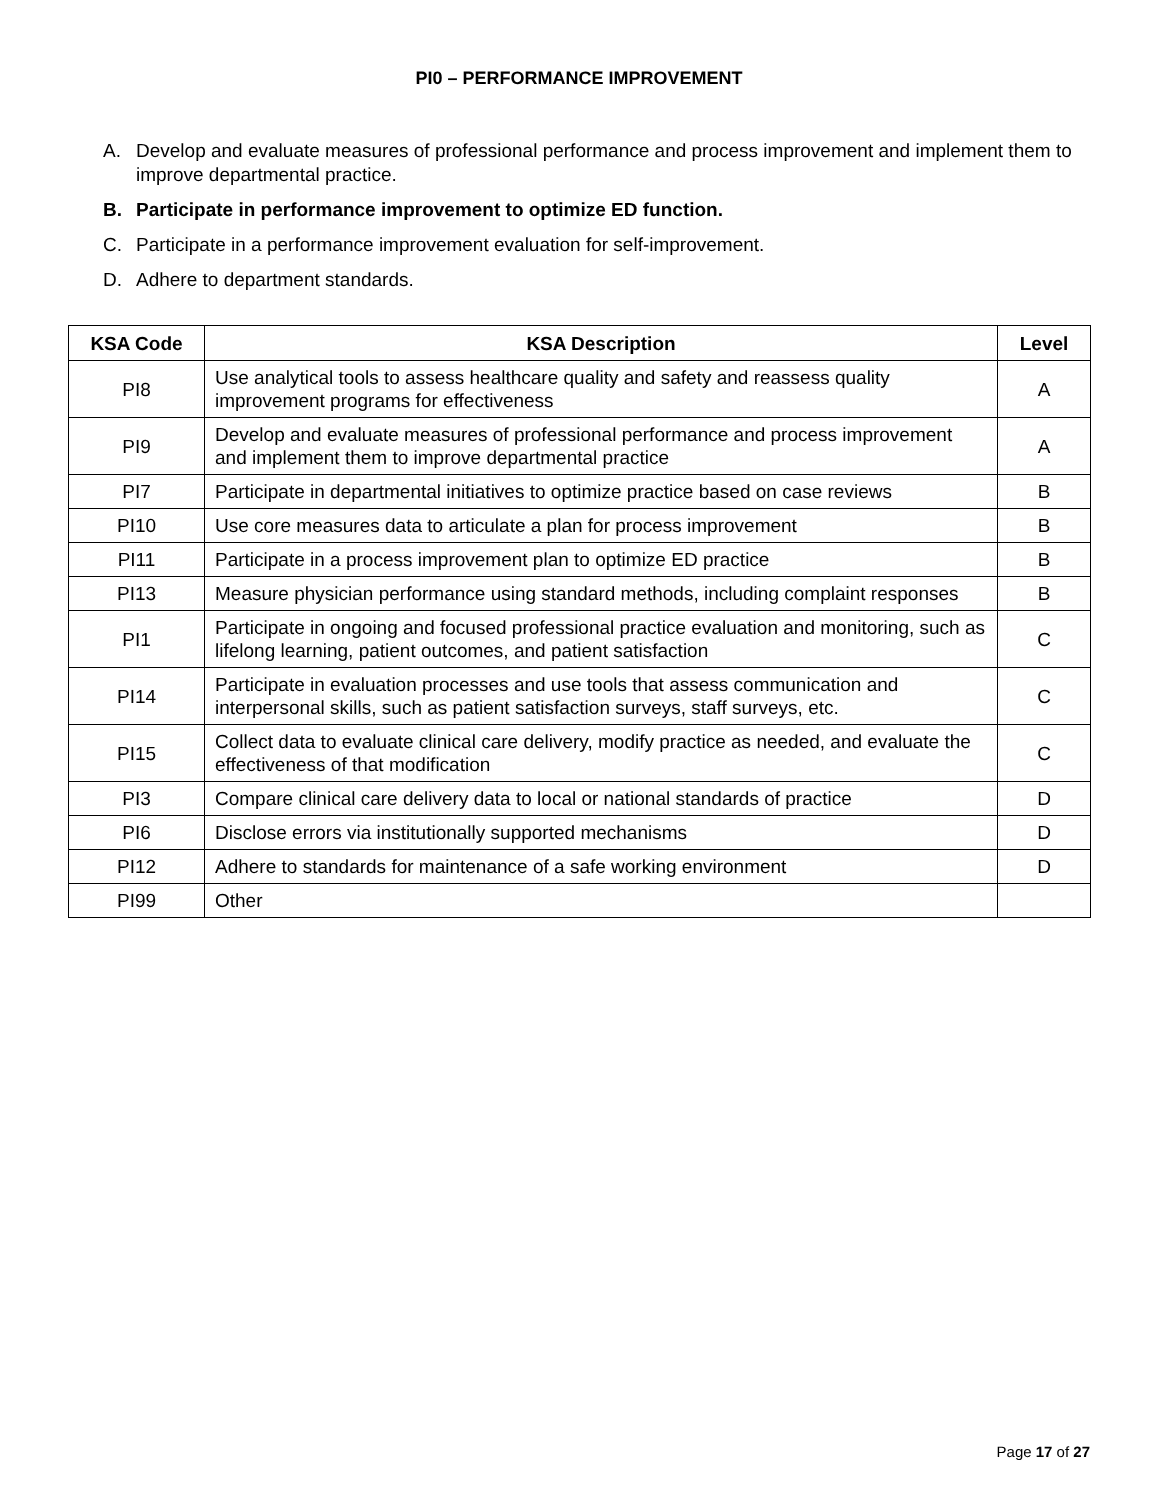PI0 – PERFORMANCE IMPROVEMENT
A. Develop and evaluate measures of professional performance and process improvement and implement them to improve departmental practice.
B. Participate in performance improvement to optimize ED function.
C. Participate in a performance improvement evaluation for self-improvement.
D. Adhere to department standards.
| KSA Code | KSA Description | Level |
| --- | --- | --- |
| PI8 | Use analytical tools to assess healthcare quality and safety and reassess quality improvement programs for effectiveness | A |
| PI9 | Develop and evaluate measures of professional performance and process improvement and implement them to improve departmental practice | A |
| PI7 | Participate in departmental initiatives to optimize practice based on case reviews | B |
| PI10 | Use core measures data to articulate a plan for process improvement | B |
| PI11 | Participate in a process improvement plan to optimize ED practice | B |
| PI13 | Measure physician performance using standard methods, including complaint responses | B |
| PI1 | Participate in ongoing and focused professional practice evaluation and monitoring, such as lifelong learning, patient outcomes, and patient satisfaction | C |
| PI14 | Participate in evaluation processes and use tools that assess communication and interpersonal skills, such as patient satisfaction surveys, staff surveys, etc. | C |
| PI15 | Collect data to evaluate clinical care delivery, modify practice as needed, and evaluate the effectiveness of that modification | C |
| PI3 | Compare clinical care delivery data to local or national standards of practice | D |
| PI6 | Disclose errors via institutionally supported mechanisms | D |
| PI12 | Adhere to standards for maintenance of a safe working environment | D |
| PI99 | Other | |
Page 17 of 27